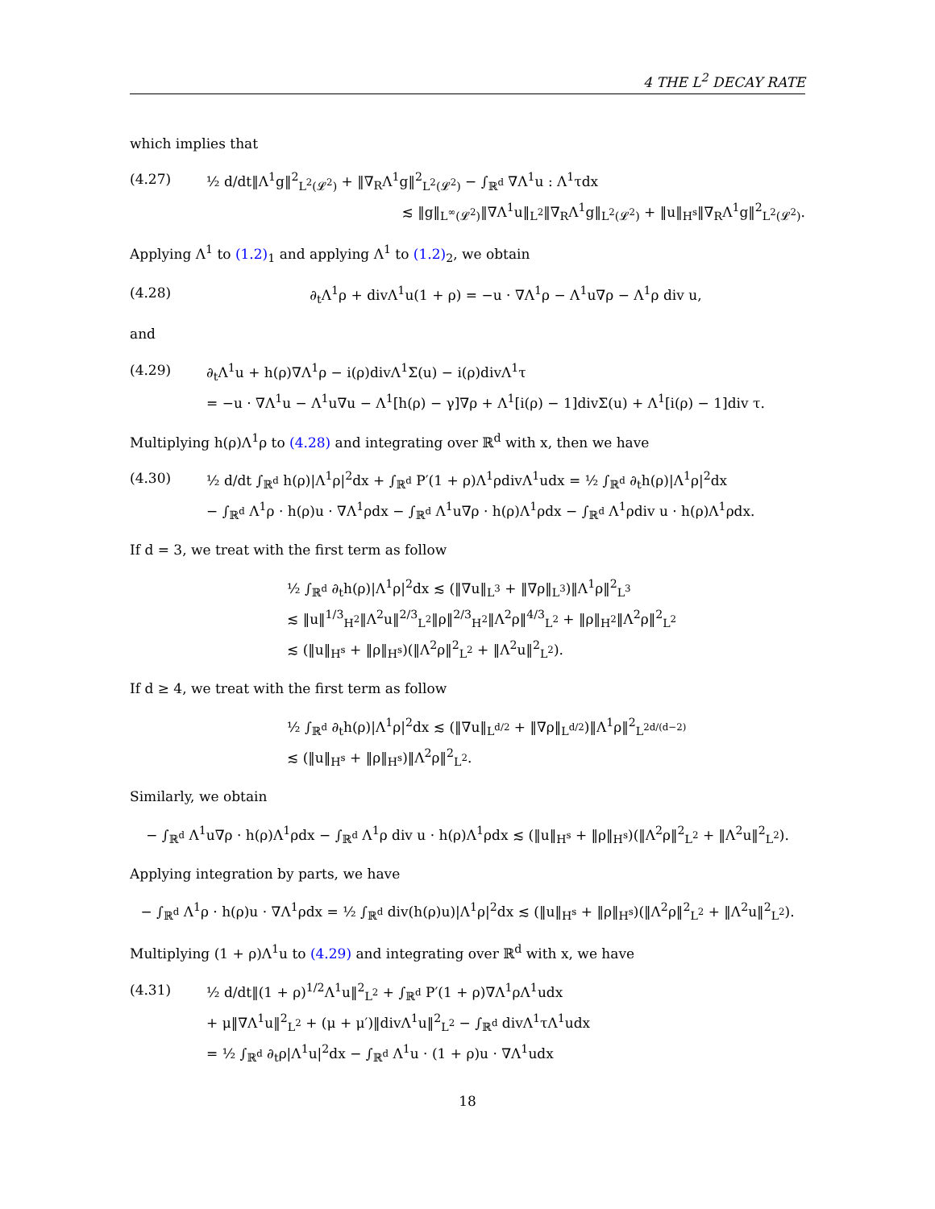4 THE L<sup>2</sup> DECAY RATE
which implies that
(4.27) ½ d/dt‖Λ<sup>1</sup>g‖<sup>2</sup><sub>L<sup>2</sup>(𝓛<sup>2</sup>)</sub> + ‖∇<sub>R</sub>Λ<sup>1</sup>g‖<sup>2</sup><sub>L<sup>2</sup>(𝓛<sup>2</sup>)</sub> − ∫<sub>ℝ<sup>d</sup></sub> ∇Λ<sup>1</sup>u : Λ<sup>1</sup>τdx
≲ ‖g‖<sub>L<sup>∞</sup>(𝓛<sup>2</sup>)</sub>‖∇Λ<sup>1</sup>u‖<sub>L<sup>2</sup></sub>‖∇<sub>R</sub>Λ<sup>1</sup>g‖<sub>L<sup>2</sup>(𝓛<sup>2</sup>)</sub> + ‖u‖<sub>H<sup>s</sup></sub>‖∇<sub>R</sub>Λ<sup>1</sup>g‖<sup>2</sup><sub>L<sup>2</sup>(𝓛<sup>2</sup>)</sub>.
Applying Λ<sup>1</sup> to (1.2)<sub>1</sub> and applying Λ<sup>1</sup> to (1.2)<sub>2</sub>, we obtain
(4.28) ∂<sub>t</sub>Λ<sup>1</sup>ρ + divΛ<sup>1</sup>u(1 + ρ) = −u · ∇Λ<sup>1</sup>ρ − Λ<sup>1</sup>u∇ρ − Λ<sup>1</sup>ρ div u,
and
(4.29) ∂<sub>t</sub>Λ<sup>1</sup>u + h(ρ)∇Λ<sup>1</sup>ρ − i(ρ)divΛ<sup>1</sup>Σ(u) − i(ρ)divΛ<sup>1</sup>τ
= −u · ∇Λ<sup>1</sup>u − Λ<sup>1</sup>u∇u − Λ<sup>1</sup>[h(ρ) − γ]∇ρ + Λ<sup>1</sup>[i(ρ) − 1]divΣ(u) + Λ<sup>1</sup>[i(ρ) − 1]div τ.
Multiplying h(ρ)Λ<sup>1</sup>ρ to (4.28) and integrating over ℝ<sup>d</sup> with x, then we have
(4.30) ½ d/dt ∫<sub>ℝ<sup>d</sup></sub> h(ρ)|Λ<sup>1</sup>ρ|<sup>2</sup>dx + ∫<sub>ℝ<sup>d</sup></sub> P′(1 + ρ)Λ<sup>1</sup>ρdivΛ<sup>1</sup>udx = ½ ∫<sub>ℝ<sup>d</sup></sub> ∂<sub>t</sub>h(ρ)|Λ<sup>1</sup>ρ|<sup>2</sup>dx
− ∫<sub>ℝ<sup>d</sup></sub> Λ<sup>1</sup>ρ · h(ρ)u · ∇Λ<sup>1</sup>ρdx − ∫<sub>ℝ<sup>d</sup></sub> Λ<sup>1</sup>u∇ρ · h(ρ)Λ<sup>1</sup>ρdx − ∫<sub>ℝ<sup>d</sup></sub> Λ<sup>1</sup>ρdiv u · h(ρ)Λ<sup>1</sup>ρdx.
If d = 3, we treat with the first term as follow
½ ∫<sub>ℝ<sup>d</sup></sub> ∂<sub>t</sub>h(ρ)|Λ<sup>1</sup>ρ|<sup>2</sup>dx ≲ (‖∇u‖<sub>L<sup>3</sup></sub> + ‖∇ρ‖<sub>L<sup>3</sup></sub>)‖Λ<sup>1</sup>ρ‖<sup>2</sup><sub>L<sup>3</sup></sub>
≲ ‖u‖<sup>1/3</sup><sub>H<sup>2</sup></sub>‖Λ<sup>2</sup>u‖<sup>2/3</sup><sub>L<sup>2</sup></sub>‖ρ‖<sup>2/3</sup><sub>H<sup>2</sup></sub>‖Λ<sup>2</sup>ρ‖<sup>4/3</sup><sub>L<sup>2</sup></sub> + ‖ρ‖<sub>H<sup>2</sup></sub>‖Λ<sup>2</sup>ρ‖<sup>2</sup><sub>L<sup>2</sup></sub>
≲ (‖u‖<sub>H<sup>s</sup></sub> + ‖ρ‖<sub>H<sup>s</sup></sub>)(‖Λ<sup>2</sup>ρ‖<sup>2</sup><sub>L<sup>2</sup></sub> + ‖Λ<sup>2</sup>u‖<sup>2</sup><sub>L<sup>2</sup></sub>).
If d ≥ 4, we treat with the first term as follow
½ ∫<sub>ℝ<sup>d</sup></sub> ∂<sub>t</sub>h(ρ)|Λ<sup>1</sup>ρ|<sup>2</sup>dx ≲ (‖∇u‖<sub>L<sup>d/2</sup></sub> + ‖∇ρ‖<sub>L<sup>d/2</sup></sub>)‖Λ<sup>1</sup>ρ‖<sup>2</sup><sub>L<sup>2d/(d−2)</sup></sub>
≲ (‖u‖<sub>H<sup>s</sup></sub> + ‖ρ‖<sub>H<sup>s</sup></sub>)‖Λ<sup>2</sup>ρ‖<sup>2</sup><sub>L<sup>2</sup></sub>.
Similarly, we obtain
− ∫<sub>ℝ<sup>d</sup></sub> Λ<sup>1</sup>u∇ρ · h(ρ)Λ<sup>1</sup>ρdx − ∫<sub>ℝ<sup>d</sup></sub> Λ<sup>1</sup>ρ div u · h(ρ)Λ<sup>1</sup>ρdx ≲ (‖u‖<sub>H<sup>s</sup></sub> + ‖ρ‖<sub>H<sup>s</sup></sub>)(‖Λ<sup>2</sup>ρ‖<sup>2</sup><sub>L<sup>2</sup></sub> + ‖Λ<sup>2</sup>u‖<sup>2</sup><sub>L<sup>2</sup></sub>).
Applying integration by parts, we have
− ∫<sub>ℝ<sup>d</sup></sub> Λ<sup>1</sup>ρ · h(ρ)u · ∇Λ<sup>1</sup>ρdx = ½ ∫<sub>ℝ<sup>d</sup></sub> div(h(ρ)u)|Λ<sup>1</sup>ρ|<sup>2</sup>dx ≲ (‖u‖<sub>H<sup>s</sup></sub> + ‖ρ‖<sub>H<sup>s</sup></sub>)(‖Λ<sup>2</sup>ρ‖<sup>2</sup><sub>L<sup>2</sup></sub> + ‖Λ<sup>2</sup>u‖<sup>2</sup><sub>L<sup>2</sup></sub>).
Multiplying (1 + ρ)Λ<sup>1</sup>u to (4.29) and integrating over ℝ<sup>d</sup> with x, we have
(4.31) ½ d/dt‖(1 + ρ)<sup>1/2</sup>Λ<sup>1</sup>u‖<sup>2</sup><sub>L<sup>2</sup></sub> + ∫<sub>ℝ<sup>d</sup></sub> P′(1 + ρ)∇Λ<sup>1</sup>ρΛ<sup>1</sup>udx
+ μ‖∇Λ<sup>1</sup>u‖<sup>2</sup><sub>L<sup>2</sup></sub> + (μ + μ′)‖divΛ<sup>1</sup>u‖<sup>2</sup><sub>L<sup>2</sup></sub> − ∫<sub>ℝ<sup>d</sup></sub> divΛ<sup>1</sup>τΛ<sup>1</sup>udx
= ½ ∫<sub>ℝ<sup>d</sup></sub> ∂<sub>t</sub>ρ|Λ<sup>1</sup>u|<sup>2</sup>dx − ∫<sub>ℝ<sup>d</sup></sub> Λ<sup>1</sup>u · (1 + ρ)u · ∇Λ<sup>1</sup>udx
18